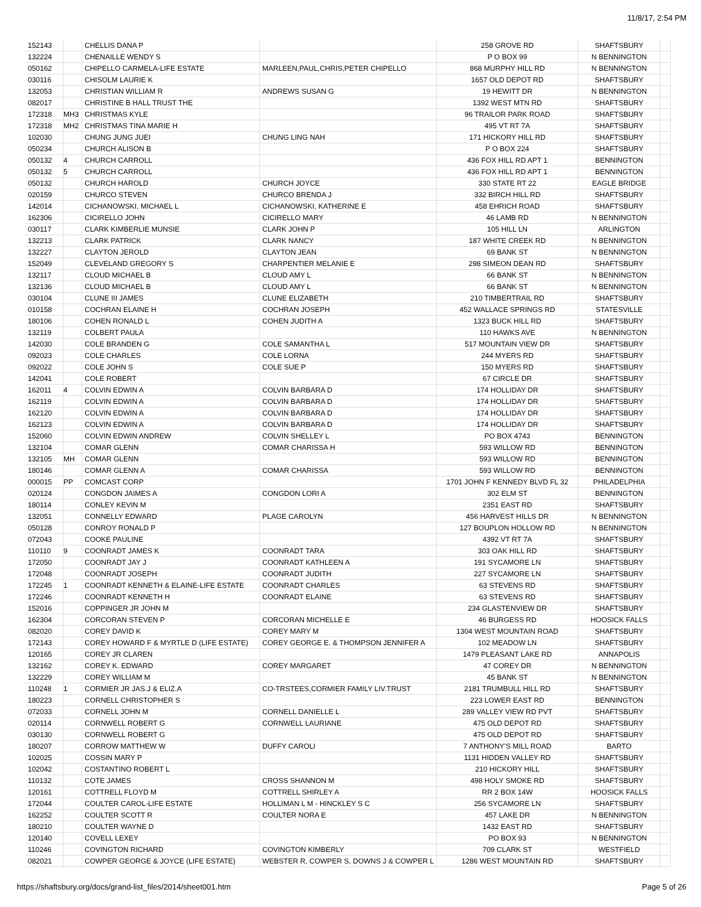11/8/17, 2:54 PM
| 152143 | | CHELLIS DANA P | | 258 GROVE RD | SHAFTSBURY | |
| 132224 | | CHENAILLE WENDY S | | P O BOX 99 | N BENNINGTON | |
| 050162 | | CHIPELLO CARMELA-LIFE ESTATE | MARLEEN,PAUL,CHRIS,PETER CHIPELLO | 868 MURPHY HILL RD | N BENNINGTON | |
| 030116 | | CHISOLM LAURIE K | | 1657 OLD DEPOT RD | SHAFTSBURY | |
| 132053 | | CHRISTIAN WILLIAM R | ANDREWS SUSAN G | 19 HEWITT DR | N BENNINGTON | |
| 082017 | | CHRISTINE B HALL TRUST THE | | 1392 WEST MTN RD | SHAFTSBURY | |
| 172318 | MH3 | CHRISTMAS KYLE | | 96 TRAILOR PARK ROAD | SHAFTSBURY | |
| 172318 | MH2 | CHRISTMAS TINA MARIE H | | 495 VT RT 7A | SHAFTSBURY | |
| 102030 | | CHUNG JUNG JUEI | CHUNG LING NAH | 171 HICKORY HILL RD | SHAFTSBURY | |
| 050234 | | CHURCH ALISON B | | P O BOX 224 | SHAFTSBURY | |
| 050132 | 4 | CHURCH CARROLL | | 436 FOX HILL RD APT 1 | BENNINGTON | |
| 050132 | 5 | CHURCH CARROLL | | 436 FOX HILL RD APT 1 | BENNINGTON | |
| 050132 | | CHURCH HAROLD | CHURCH JOYCE | 330 STATE RT 22 | EAGLE BRIDGE | |
| 020159 | | CHURCO STEVEN | CHURCO BRENDA J | 332 BIRCH HILL RD | SHAFTSBURY | |
| 142014 | | CICHANOWSKI, MICHAEL L | CICHANOWSKI, KATHERINE E | 458 EHRICH ROAD | SHAFTSBURY | |
| 162306 | | CICIRELLO JOHN | CICIRELLO MARY | 46 LAMB RD | N BENNINGTON | |
| 030117 | | CLARK KIMBERLIE MUNSIE | CLARK JOHN P | 105 HILL LN | ARLINGTON | |
| 132213 | | CLARK PATRICK | CLARK NANCY | 187 WHITE CREEK RD | N BENNINGTON | |
| 132227 | | CLAYTON JEROLD | CLAYTON JEAN | 69 BANK ST | N BENNINGTON | |
| 152049 | | CLEVELAND GREGORY S | CHARPENTIER MELANIE E | 298 SIMEON DEAN RD | SHAFTSBURY | |
| 132117 | | CLOUD MICHAEL B | CLOUD AMY L | 66 BANK ST | N BENNINGTON | |
| 132136 | | CLOUD MICHAEL B | CLOUD AMY L | 66 BANK ST | N BENNINGTON | |
| 030104 | | CLUNE III JAMES | CLUNE ELIZABETH | 210 TIMBERTRAIL RD | SHAFTSBURY | |
| 010158 | | COCHRAN ELAINE H | COCHRAN JOSEPH | 452 WALLACE SPRINGS RD | STATESVILLE | |
| 180106 | | COHEN RONALD L | COHEN JUDITH A | 1323 BUCK HILL RD | SHAFTSBURY | |
| 132119 | | COLBERT PAULA | | 110 HAWKS AVE | N BENNINGTON | |
| 142030 | | COLE BRANDEN G | COLE SAMANTHA L | 517 MOUNTAIN VIEW DR | SHAFTSBURY | |
| 092023 | | COLE CHARLES | COLE LORNA | 244 MYERS RD | SHAFTSBURY | |
| 092022 | | COLE JOHN S | COLE SUE P | 150 MYERS RD | SHAFTSBURY | |
| 142041 | | COLE ROBERT | | 67 CIRCLE DR | SHAFTSBURY | |
| 162011 | 4 | COLVIN EDWIN A | COLVIN BARBARA D | 174 HOLLIDAY DR | SHAFTSBURY | |
| 162119 | | COLVIN EDWIN A | COLVIN BARBARA D | 174 HOLLIDAY DR | SHAFTSBURY | |
| 162120 | | COLVIN EDWIN A | COLVIN BARBARA D | 174 HOLLIDAY DR | SHAFTSBURY | |
| 162123 | | COLVIN EDWIN A | COLVIN BARBARA D | 174 HOLLIDAY DR | SHAFTSBURY | |
| 152060 | | COLVIN EDWIN ANDREW | COLVIN SHELLEY L | PO BOX 4743 | BENNINGTON | |
| 132104 | | COMAR GLENN | COMAR CHARISSA H | 593 WILLOW RD | BENNINGTON | |
| 132105 | MH | COMAR GLENN | | 593 WILLOW RD | BENNINGTON | |
| 180146 | | COMAR GLENN A | COMAR CHARISSA | 593 WILLOW RD | BENNINGTON | |
| 000015 | PP | COMCAST CORP | | 1701 JOHN F KENNEDY BLVD FL 32 | PHILADELPHIA | |
| 020124 | | CONGDON JAIMES A | CONGDON LORI A | 302 ELM ST | BENNINGTON | |
| 180114 | | CONLEY KEVIN M | | 2351 EAST RD | SHAFTSBURY | |
| 132051 | | CONNELLY EDWARD | PLAGE CAROLYN | 456 HARVEST HILLS DR | N BENNINGTON | |
| 050128 | | CONROY RONALD P | | 127 BOUPLON HOLLOW RD | N BENNINGTON | |
| 072043 | | COOKE PAULINE | | 4392 VT RT 7A | SHAFTSBURY | |
| 110110 | 9 | COONRADT JAMES K | COONRADT TARA | 303 OAK HILL RD | SHAFTSBURY | |
| 172050 | | COONRADT JAY J | COONRADT KATHLEEN A | 191 SYCAMORE LN | SHAFTSBURY | |
| 172048 | | COONRADT JOSEPH | COONRADT JUDITH | 227 SYCAMORE LN | SHAFTSBURY | |
| 172245 | 1 | COONRADT KENNETH & ELAINE-LIFE ESTATE | COONRADT CHARLES | 63 STEVENS RD | SHAFTSBURY | |
| 172246 | | COONRADT KENNETH H | COONRADT ELAINE | 63 STEVENS RD | SHAFTSBURY | |
| 152016 | | COPPINGER JR JOHN M | | 234 GLASTENVIEW DR | SHAFTSBURY | |
| 162304 | | CORCORAN STEVEN P | CORCORAN MICHELLE E | 46 BURGESS RD | HOOSICK FALLS | |
| 082020 | | COREY DAVID K | COREY MARY M | 1304 WEST MOUNTAIN ROAD | SHAFTSBURY | |
| 172143 | | COREY HOWARD F & MYRTLE D (LIFE ESTATE) | COREY GEORGE E. & THOMPSON JENNIFER A | 102 MEADOW LN | SHAFTSBURY | |
| 120165 | | COREY JR CLAREN | | 1479 PLEASANT LAKE RD | ANNAPOLIS | |
| 132162 | | COREY K. EDWARD | COREY MARGARET | 47 COREY DR | N BENNINGTON | |
| 132229 | | COREY WILLIAM M | | 45 BANK ST | N BENNINGTON | |
| 110248 | 1 | CORMIER JR JAS.J & ELIZ.A | CO-TRSTEES,CORMIER FAMILY LIV.TRUST | 2181 TRUMBULL HILL RD | SHAFTSBURY | |
| 180223 | | CORNELL CHRISTOPHER S | | 223 LOWER EAST RD | BENNINGTON | |
| 072033 | | CORNELL JOHN M | CORNELL DANIELLE L | 289 VALLEY VIEW RD PVT | SHAFTSBURY | |
| 020114 | | CORNWELL ROBERT G | CORNWELL LAURIANE | 475 OLD DEPOT RD | SHAFTSBURY | |
| 030130 | | CORNWELL ROBERT G | | 475 OLD DEPOT RD | SHAFTSBURY | |
| 180207 | | CORROW MATTHEW W | DUFFY CAROLI | 7 ANTHONY'S MILL ROAD | BARTO | |
| 102025 | | COSSIN MARY P | | 1131 HIDDEN VALLEY RD | SHAFTSBURY | |
| 102042 | | COSTANTINO ROBERT L | | 210 HICKORY HILL | SHAFTSBURY | |
| 110132 | | COTE JAMES | CROSS SHANNON M | 498 HOLY SMOKE RD | SHAFTSBURY | |
| 120161 | | COTTRELL FLOYD M | COTTRELL SHIRLEY A | RR 2 BOX 14W | HOOSICK FALLS | |
| 172044 | | COULTER CAROL-LIFE ESTATE | HOLLIMAN L M - HINCKLEY S C | 256 SYCAMORE LN | SHAFTSBURY | |
| 162252 | | COULTER SCOTT R | COULTER NORA E | 457 LAKE DR | N BENNINGTON | |
| 180210 | | COULTER WAYNE D | | 1432 EAST RD | SHAFTSBURY | |
| 120140 | | COVELL LEXEY | | PO BOX 93 | N BENNINGTON | |
| 110246 | | COVINGTON RICHARD | COVINGTON KIMBERLY | 709 CLARK ST | WESTFIELD | |
| 082021 | | COWPER GEORGE & JOYCE (LIFE ESTATE) | WEBSTER R, COWPER S, DOWNS J & COWPER L | 1286 WEST MOUNTAIN RD | SHAFTSBURY | |
https://shaftsbury.org/docs/grand-list_files/2014/sheet001.htm Page 5 of 26